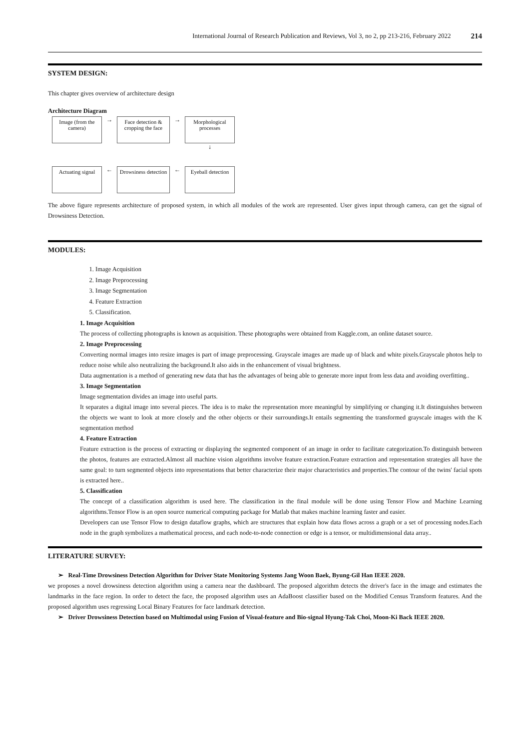International Journal of Research Publication and Reviews, Vol 3, no 2, pp 213-216, February 2022 214
SYSTEM DESIGN:
This chapter gives overview of architecture design
Architecture Diagram
Image (from the camera)
→
Face detection & cropping the face
→
Morphological processes
↓
Actuating signal
←
Drowsiness detection
←
Eyeball detection
The above figure represents architecture of proposed system, in which all modules of the work are represented. User gives input through camera, can get the signal of Drowsiness Detection.
MODULES:
1. Image Acquisition
2. Image Preprocessing
3. Image Segmentation
4. Feature Extraction
5. Classification.
1. Image Acquisition
The process of collecting photographs is known as acquisition. These photographs were obtained from Kaggle.com, an online dataset source.
2. Image Preprocessing
Converting normal images into resize images is part of image preprocessing. Grayscale images are made up of black and white pixels.Grayscale photos help to reduce noise while also neutralizing the background.It also aids in the enhancement of visual brightness.
Data augmentation is a method of generating new data that has the advantages of being able to generate more input from less data and avoiding overfitting..
3. Image Segmentation
Image segmentation divides an image into useful parts.
It separates a digital image into several pieces. The idea is to make the representation more meaningful by simplifying or changing it.It distinguishes between the objects we want to look at more closely and the other objects or their surroundings.It entails segmenting the transformed grayscale images with the K segmentation method
4. Feature Extraction
Feature extraction is the process of extracting or displaying the segmented component of an image in order to facilitate categorization.To distinguish between the photos, features are extracted.Almost all machine vision algorithms involve feature extraction.Feature extraction and representation strategies all have the same goal: to turn segmented objects into representations that better characterize their major characteristics and properties.The contour of the twins' facial spots is extracted here..
5. Classification
The concept of a classification algorithm is used here. The classification in the final module will be done using Tensor Flow and Machine Learning algorithms.Tensor Flow is an open source numerical computing package for Matlab that makes machine learning faster and easier.
Developers can use Tensor Flow to design dataflow graphs, which are structures that explain how data flows across a graph or a set of processing nodes.Each node in the graph symbolizes a mathematical process, and each node-to-node connection or edge is a tensor, or multidimensional data array..
LITERATURE SURVEY:
➢ Real-Time Drowsiness Detection Algorithm for Driver State Monitoring Systems Jang Woon Baek, Byung-Gil Han IEEE 2020.
we proposes a novel drowsiness detection algorithm using a camera near the dashboard. The proposed algorithm detects the driver's face in the image and estimates the landmarks in the face region. In order to detect the face, the proposed algorithm uses an AdaBoost classifier based on the Modified Census Transform features. And the proposed algorithm uses regressing Local Binary Features for face landmark detection.
➢ Driver Drowsiness Detection based on Multimodal using Fusion of Visual-feature and Bio-signal Hyung-Tak Choi, Moon-Ki Back IEEE 2020.